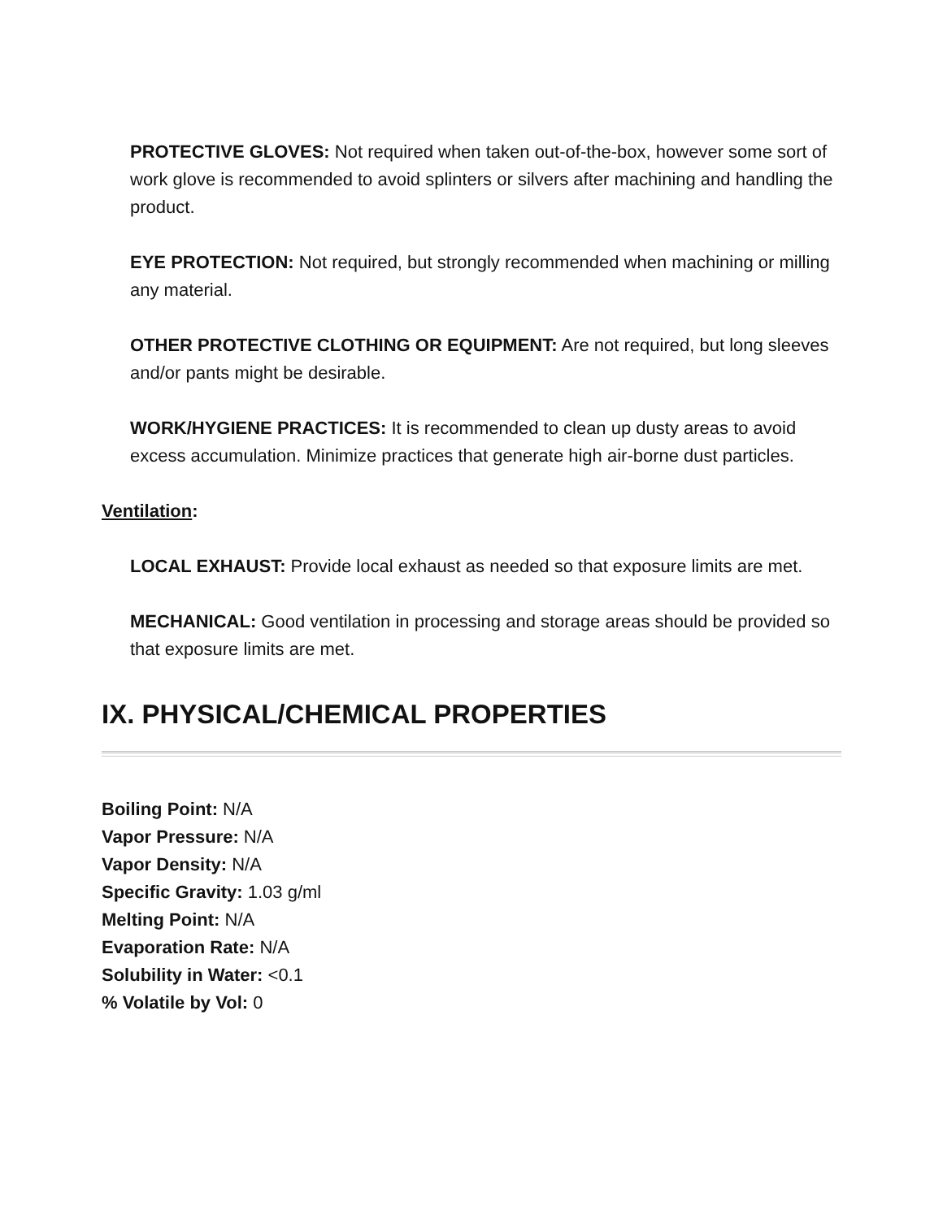PROTECTIVE GLOVES: Not required when taken out-of-the-box, however some sort of work glove is recommended to avoid splinters or silvers after machining and handling the product.
EYE PROTECTION: Not required, but strongly recommended when machining or milling any material.
OTHER PROTECTIVE CLOTHING OR EQUIPMENT: Are not required, but long sleeves and/or pants might be desirable.
WORK/HYGIENE PRACTICES: It is recommended to clean up dusty areas to avoid excess accumulation. Minimize practices that generate high air-borne dust particles.
Ventilation:
LOCAL EXHAUST: Provide local exhaust as needed so that exposure limits are met.
MECHANICAL: Good ventilation in processing and storage areas should be provided so that exposure limits are met.
IX. PHYSICAL/CHEMICAL PROPERTIES
Boiling Point: N/A
Vapor Pressure: N/A
Vapor Density: N/A
Specific Gravity: 1.03 g/ml
Melting Point: N/A
Evaporation Rate: N/A
Solubility in Water: <0.1
% Volatile by Vol: 0